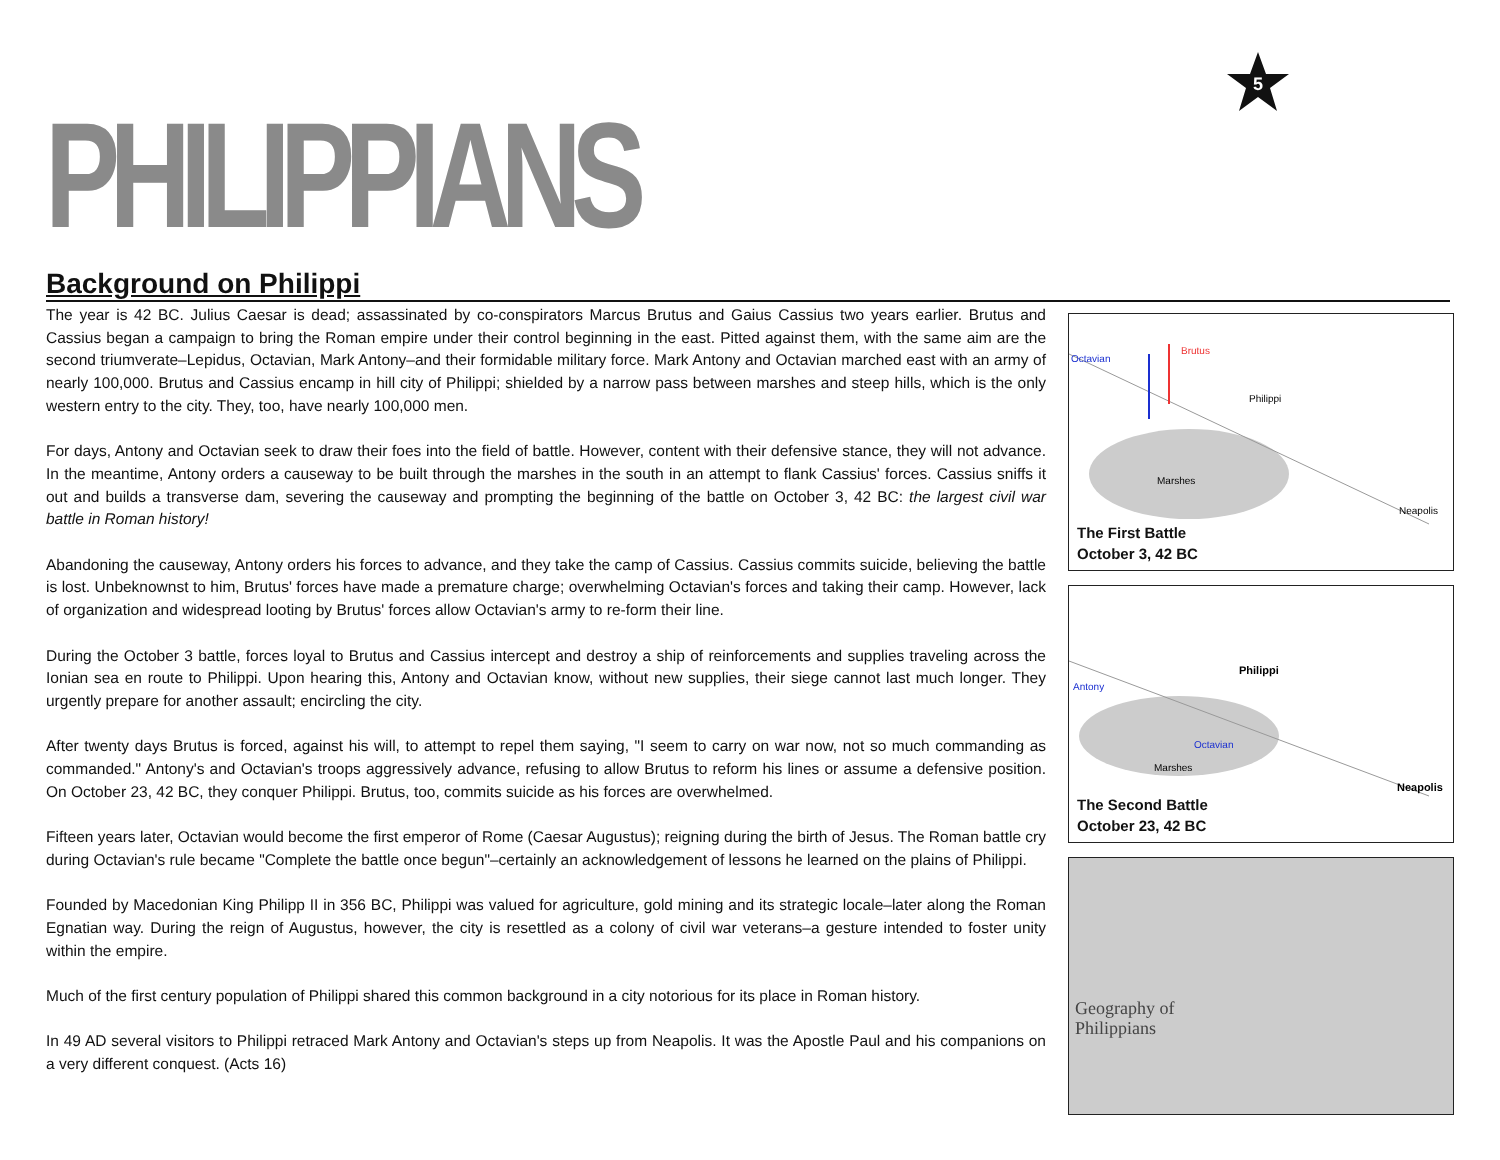5
PHILIPPIANS
Background on Philippi
The year is 42 BC. Julius Caesar is dead; assassinated by co-conspirators Marcus Brutus and Gaius Cassius two years earlier. Brutus and Cassius began a campaign to bring the Roman empire under their control beginning in the east. Pitted against them, with the same aim are the second triumverate–Lepidus, Octavian, Mark Antony–and their formidable military force. Mark Antony and Octavian marched east with an army of nearly 100,000. Brutus and Cassius encamp in hill city of Philippi; shielded by a narrow pass between marshes and steep hills, which is the only western entry to the city. They, too, have nearly 100,000 men.
For days, Antony and Octavian seek to draw their foes into the field of battle. However, content with their defensive stance, they will not advance. In the meantime, Antony orders a causeway to be built through the marshes in the south in an attempt to flank Cassius' forces. Cassius sniffs it out and builds a transverse dam, severing the causeway and prompting the beginning of the battle on October 3, 42 BC: the largest civil war battle in Roman history!
Abandoning the causeway, Antony orders his forces to advance, and they take the camp of Cassius. Cassius commits suicide, believing the battle is lost. Unbeknownst to him, Brutus' forces have made a premature charge; overwhelming Octavian's forces and taking their camp. However, lack of organization and widespread looting by Brutus' forces allow Octavian's army to re-form their line.
During the October 3 battle, forces loyal to Brutus and Cassius intercept and destroy a ship of reinforcements and supplies traveling across the Ionian sea en route to Philippi. Upon hearing this, Antony and Octavian know, without new supplies, their siege cannot last much longer. They urgently prepare for another assault; encircling the city.
After twenty days Brutus is forced, against his will, to attempt to repel them saying, "I seem to carry on war now, not so much commanding as commanded." Antony's and Octavian's troops aggressively advance, refusing to allow Brutus to reform his lines or assume a defensive position. On October 23, 42 BC, they conquer Philippi. Brutus, too, commits suicide as his forces are overwhelmed.
Fifteen years later, Octavian would become the first emperor of Rome (Caesar Augustus); reigning during the birth of Jesus. The Roman battle cry during Octavian's rule became "Complete the battle once begun"–certainly an acknowledgement of lessons he learned on the plains of Philippi.
Founded by Macedonian King Philipp II in 356 BC, Philippi was valued for agriculture, gold mining and its strategic locale–later along the Roman Egnatian way. During the reign of Augustus, however, the city is resettled as a colony of civil war veterans–a gesture intended to foster unity within the empire.
Much of the first century population of Philippi shared this common background in a city notorious for its place in Roman history.
In 49 AD several visitors to Philippi retraced Mark Antony and Octavian's steps up from Neapolis. It was the Apostle Paul and his companions on a very different conquest. (Acts 16)
Octavian
Brutus
Philippi
Marshes
Neapolis
The First Battle
October 3, 42 BC
Philippi
Antony
Octavian
Marshes
Neapolis
The Second Battle
October 23, 42 BC
Geography of
Philippians